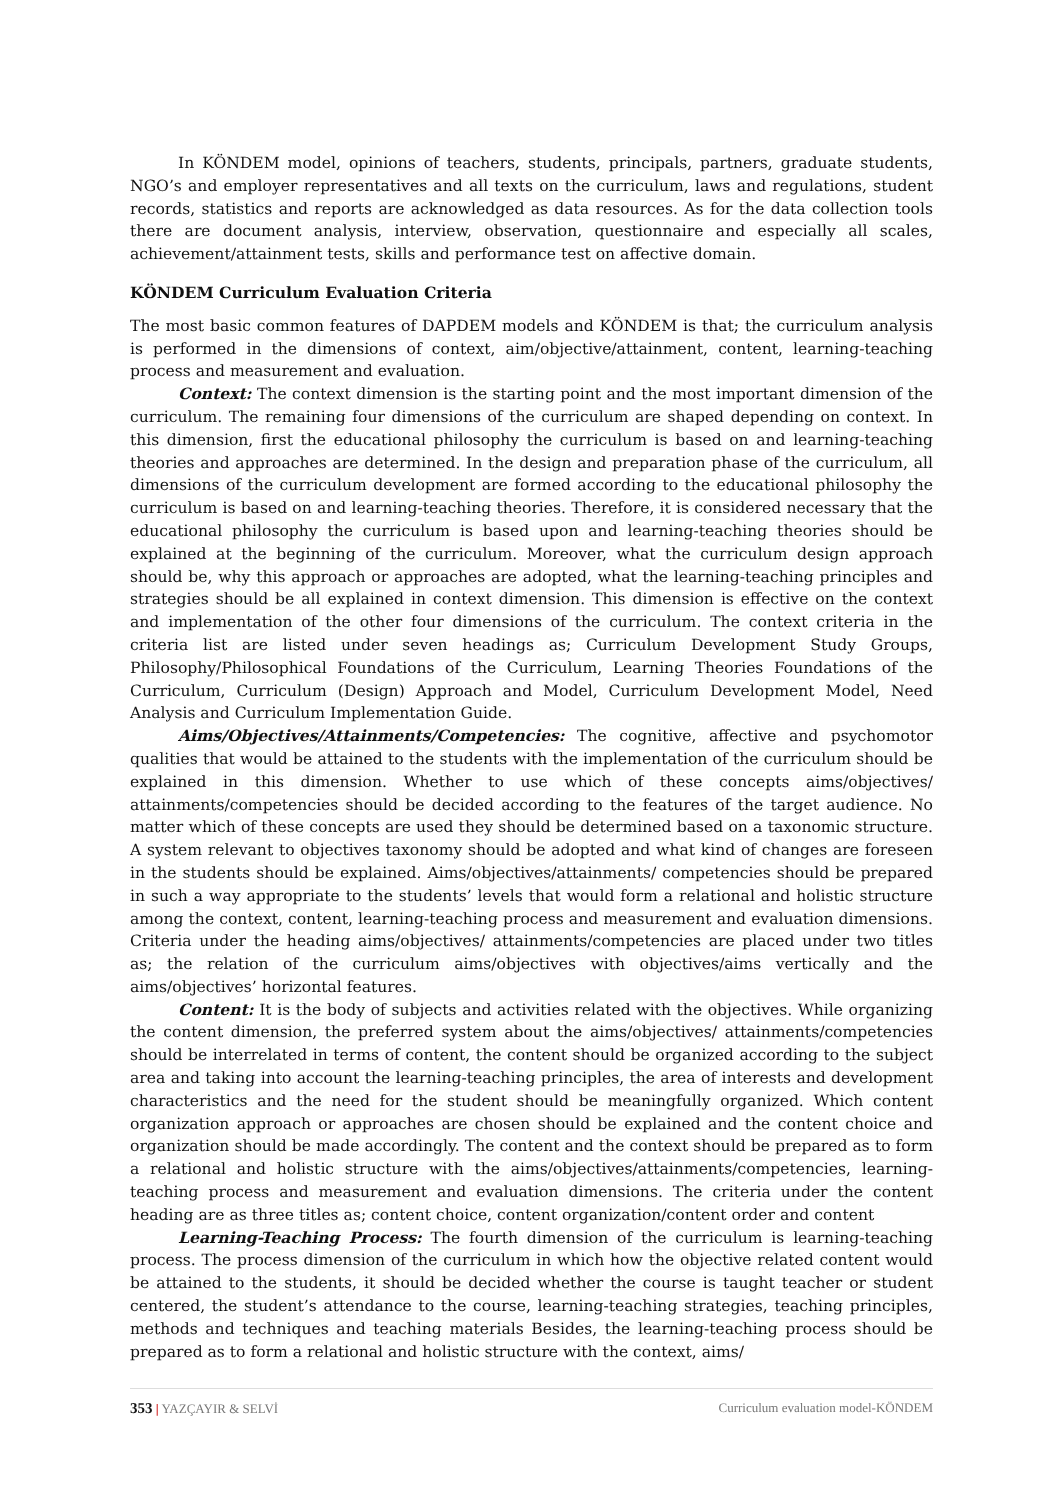In KÖNDEM model, opinions of teachers, students, principals, partners, graduate students, NGO’s and employer representatives and all texts on the curriculum, laws and regulations, student records, statistics and reports are acknowledged as data resources. As for the data collection tools there are document analysis, interview, observation, questionnaire and especially all scales, achievement/attainment tests, skills and performance test on affective domain.
KÖNDEM Curriculum Evaluation Criteria
The most basic common features of DAPDEM models and KÖNDEM is that; the curriculum analysis is performed in the dimensions of context, aim/objective/attainment, content, learning-teaching process and measurement and evaluation.
Context: The context dimension is the starting point and the most important dimension of the curriculum. The remaining four dimensions of the curriculum are shaped depending on context. In this dimension, first the educational philosophy the curriculum is based on and learning-teaching theories and approaches are determined. In the design and preparation phase of the curriculum, all dimensions of the curriculum development are formed according to the educational philosophy the curriculum is based on and learning-teaching theories. Therefore, it is considered necessary that the educational philosophy the curriculum is based upon and learning-teaching theories should be explained at the beginning of the curriculum. Moreover, what the curriculum design approach should be, why this approach or approaches are adopted, what the learning-teaching principles and strategies should be all explained in context dimension. This dimension is effective on the context and implementation of the other four dimensions of the curriculum. The context criteria in the criteria list are listed under seven headings as; Curriculum Development Study Groups, Philosophy/Philosophical Foundations of the Curriculum, Learning Theories Foundations of the Curriculum, Curriculum (Design) Approach and Model, Curriculum Development Model, Need Analysis and Curriculum Implementation Guide.
Aims/Objectives/Attainments/Competencies: The cognitive, affective and psychomotor qualities that would be attained to the students with the implementation of the curriculum should be explained in this dimension. Whether to use which of these concepts aims/objectives/ attainments/competencies should be decided according to the features of the target audience. No matter which of these concepts are used they should be determined based on a taxonomic structure. A system relevant to objectives taxonomy should be adopted and what kind of changes are foreseen in the students should be explained. Aims/objectives/attainments/ competencies should be prepared in such a way appropriate to the students’ levels that would form a relational and holistic structure among the context, content, learning-teaching process and measurement and evaluation dimensions. Criteria under the heading aims/objectives/ attainments/competencies are placed under two titles as; the relation of the curriculum aims/objectives with objectives/aims vertically and the aims/objectives’ horizontal features.
Content: It is the body of subjects and activities related with the objectives. While organizing the content dimension, the preferred system about the aims/objectives/ attainments/competencies should be interrelated in terms of content, the content should be organized according to the subject area and taking into account the learning-teaching principles, the area of interests and development characteristics and the need for the student should be meaningfully organized. Which content organization approach or approaches are chosen should be explained and the content choice and organization should be made accordingly. The content and the context should be prepared as to form a relational and holistic structure with the aims/objectives/attainments/competencies, learning-teaching process and measurement and evaluation dimensions. The criteria under the content heading are as three titles as; content choice, content organization/content order and content
Learning-Teaching Process: The fourth dimension of the curriculum is learning-teaching process. The process dimension of the curriculum in which how the objective related content would be attained to the students, it should be decided whether the course is taught teacher or student centered, the student’s attendance to the course, learning-teaching strategies, teaching principles, methods and techniques and teaching materials Besides, the learning-teaching process should be prepared as to form a relational and holistic structure with the context, aims/
353 | YAZÇAYIR & SELVİ Curriculum evaluation model-KÖNDEM